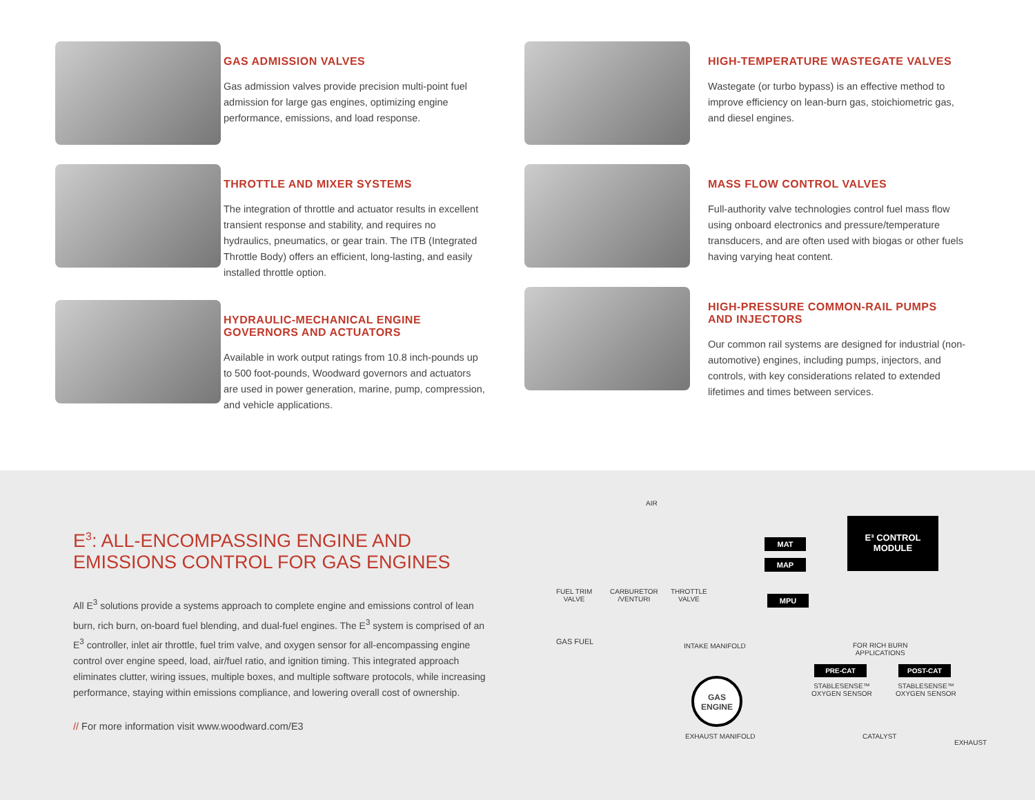GAS ADMISSION VALVES
Gas admission valves provide precision multi-point fuel admission for large gas engines, optimizing engine performance, emissions, and load response.
THROTTLE AND MIXER SYSTEMS
The integration of throttle and actuator results in excellent transient response and stability, and requires no hydraulics, pneumatics, or gear train. The ITB (Integrated Throttle Body) offers an efficient, long-lasting, and easily installed throttle option.
HYDRAULIC-MECHANICAL ENGINE
GOVERNORS AND ACTUATORS
Available in work output ratings from 10.8 inch-pounds up to 500 foot-pounds, Woodward governors and actuators are used in power generation, marine, pump, compression, and vehicle applications.
HIGH-TEMPERATURE WASTEGATE VALVES
Wastegate (or turbo bypass) is an effective method to improve efficiency on lean-burn gas, stoichiometric gas, and diesel engines.
MASS FLOW CONTROL VALVES
Full-authority valve technologies control fuel mass flow using onboard electronics and pressure/temperature transducers, and are often used with biogas or other fuels having varying heat content.
HIGH-PRESSURE COMMON-RAIL PUMPS
AND INJECTORS
Our common rail systems are designed for industrial (non-automotive) engines, including pumps, injectors, and controls, with key considerations related to extended lifetimes and times between services.
E<sup>3</sup>: ALL-ENCOMPASSING ENGINE AND EMISSIONS CONTROL FOR GAS ENGINES
All E<sup>3</sup> solutions provide a systems approach to complete engine and emissions control of lean burn, rich burn, on-board fuel blending, and dual-fuel engines. The E<sup>3</sup> system is comprised of an E<sup>3</sup> controller, inlet air throttle, fuel trim valve, and oxygen sensor for all-encompassing engine control over engine speed, load, air/fuel ratio, and ignition timing. This integrated approach eliminates clutter, wiring issues, multiple boxes, and multiple software protocols, while increasing performance, staying within emissions compliance, and lowering overall cost of ownership.
// For more information visit www.woodward.com/E3
AIR
E³ CONTROL
MODULE
MAT
MAP
MPU
FUEL TRIM
VALVE
CARBURETOR
/VENTURI
THROTTLE
VALVE
GAS FUEL INTAKE MANIFOLD
FOR RICH BURN
APPLICATIONS
PRE-CAT POST-CAT
STABLESENSE™
OXYGEN SENSOR
STABLESENSE™
OXYGEN SENSOR
GAS
ENGINE
EXHAUST MANIFOLD CATALYST
EXHAUST